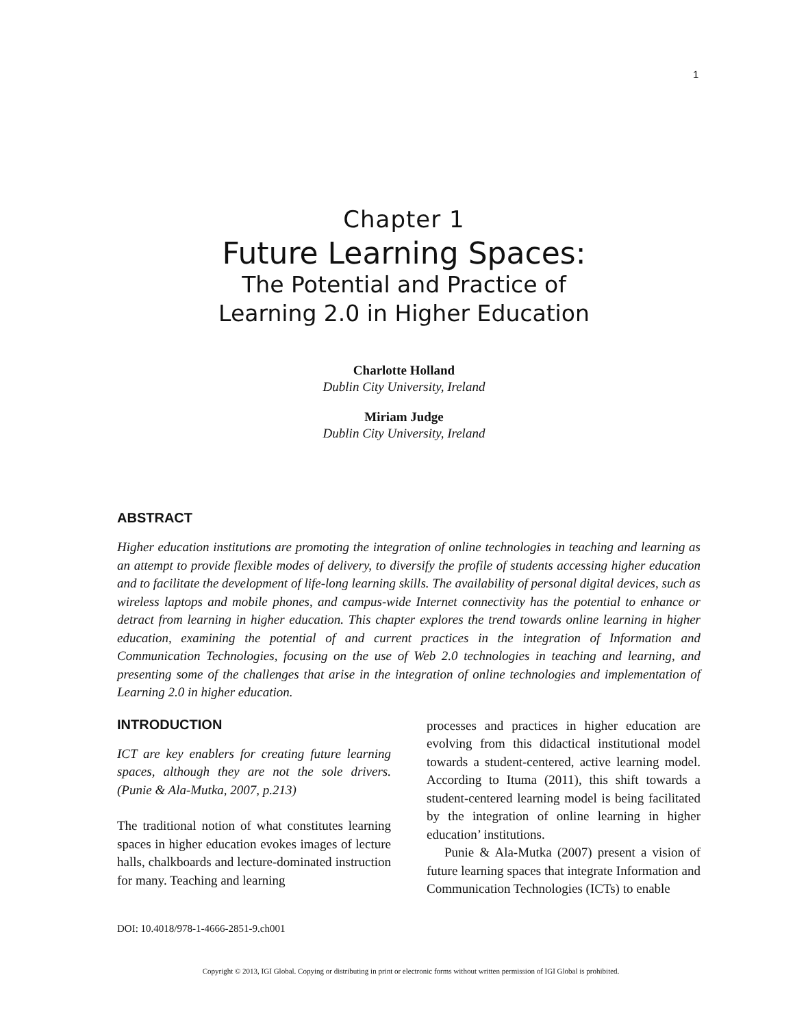1
Chapter 1
Future Learning Spaces:
The Potential and Practice of
Learning 2.0 in Higher Education
Charlotte Holland
Dublin City University, Ireland
Miriam Judge
Dublin City University, Ireland
ABSTRACT
Higher education institutions are promoting the integration of online technologies in teaching and learning as an attempt to provide flexible modes of delivery, to diversify the profile of students accessing higher education and to facilitate the development of life-long learning skills. The availability of personal digital devices, such as wireless laptops and mobile phones, and campus-wide Internet connectivity has the potential to enhance or detract from learning in higher education. This chapter explores the trend towards online learning in higher education, examining the potential of and current practices in the integration of Information and Communication Technologies, focusing on the use of Web 2.0 technologies in teaching and learning, and presenting some of the challenges that arise in the integration of online technologies and implementation of Learning 2.0 in higher education.
INTRODUCTION
ICT are key enablers for creating future learning spaces, although they are not the sole drivers. (Punie & Ala-Mutka, 2007, p.213)
The traditional notion of what constitutes learning spaces in higher education evokes images of lecture halls, chalkboards and lecture-dominated instruction for many. Teaching and learning
processes and practices in higher education are evolving from this didactical institutional model towards a student-centered, active learning model. According to Ituma (2011), this shift towards a student-centered learning model is being facilitated by the integration of online learning in higher education’ institutions.
Punie & Ala-Mutka (2007) present a vision of future learning spaces that integrate Information and Communication Technologies (ICTs) to enable
DOI: 10.4018/978-1-4666-2851-9.ch001
Copyright © 2013, IGI Global. Copying or distributing in print or electronic forms without written permission of IGI Global is prohibited.